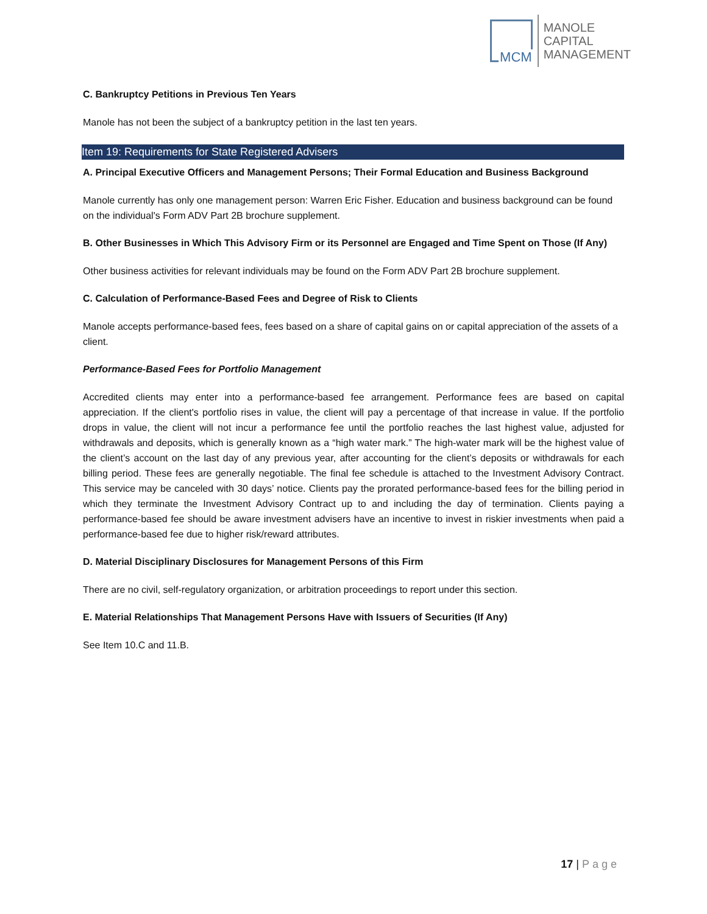MCM
MANOLE
CAPITAL
MANAGEMENT
C. Bankruptcy Petitions in Previous Ten Years
Manole has not been the subject of a bankruptcy petition in the last ten years.
Item 19: Requirements for State Registered Advisers
A. Principal Executive Officers and Management Persons; Their Formal Education and Business Background
Manole currently has only one management person: Warren Eric Fisher. Education and business background can be found on the individual's Form ADV Part 2B brochure supplement.
B. Other Businesses in Which This Advisory Firm or its Personnel are Engaged and Time Spent on Those (If Any)
Other business activities for relevant individuals may be found on the Form ADV Part 2B brochure supplement.
C. Calculation of Performance-Based Fees and Degree of Risk to Clients
Manole accepts performance-based fees, fees based on a share of capital gains on or capital appreciation of the assets of a client.
Performance-Based Fees for Portfolio Management
Accredited clients may enter into a performance-based fee arrangement. Performance fees are based on capital appreciation. If the client's portfolio rises in value, the client will pay a percentage of that increase in value. If the portfolio drops in value, the client will not incur a performance fee until the portfolio reaches the last highest value, adjusted for withdrawals and deposits, which is generally known as a “high water mark.” The high-water mark will be the highest value of the client’s account on the last day of any previous year, after accounting for the client’s deposits or withdrawals for each billing period. These fees are generally negotiable. The final fee schedule is attached to the Investment Advisory Contract. This service may be canceled with 30 days’ notice. Clients pay the prorated performance-based fees for the billing period in which they terminate the Investment Advisory Contract up to and including the day of termination. Clients paying a performance-based fee should be aware investment advisers have an incentive to invest in riskier investments when paid a performance-based fee due to higher risk/reward attributes.
D. Material Disciplinary Disclosures for Management Persons of this Firm
There are no civil, self-regulatory organization, or arbitration proceedings to report under this section.
E. Material Relationships That Management Persons Have with Issuers of Securities (If Any)
See Item 10.C and 11.B.
17 | Page